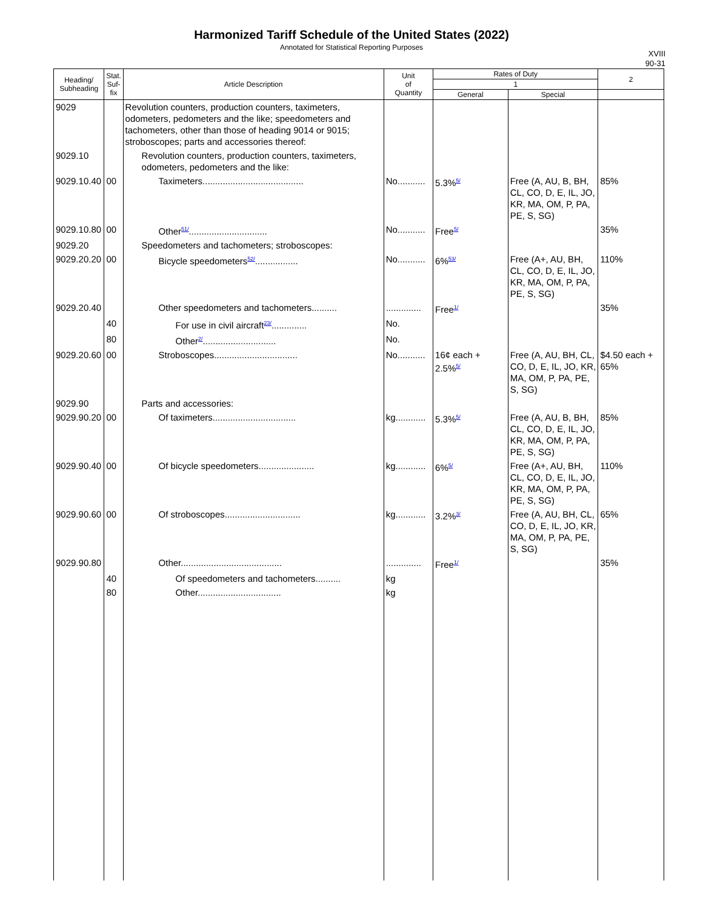Harmonized Tariff Schedule of the United States (2022)
Annotated for Statistical Reporting Purposes
XVIII
90-31
| Heading/ Subheading | Stat. Suf- fix | Article Description | Unit of Quantity | Rates of Duty | | 2 |
| --- | --- | --- | --- | --- | --- | --- |
| | | | | 1 | | |
| | | | | General | Special | |
| 9029 | | Revolution counters, production counters, taximeters, odometers, pedometers and the like; speedometers and tachometers, other than those of heading 9014 or 9015; stroboscopes; parts and accessories thereof: | | | | |
| 9029.10 | | Revolution counters, production counters, taximeters, odometers, pedometers and the like: | | | | |
| 9029.10.40 | 00 | Taximeters........................................ | No........... | 5.3%<sup>5/</sup> | Free (A, AU, B, BH, CL, CO, D, E, IL, JO, KR, MA, OM, P, PA, PE, S, SG) | 85% |
| 9029.10.80 | 00 | Other<sup>51/</sup>............................... | No........... | Free<sup>5/</sup> | | 35% |
| 9029.20 | | Speedometers and tachometers; stroboscopes: | | | | |
| 9029.20.20 | 00 | Bicycle speedometers<sup>52/</sup>................. | No........... | 6%<sup>53/</sup> | Free (A+, AU, BH, CL, CO, D, E, IL, JO, KR, MA, OM, P, PA, PE, S, SG) | 110% |
| 9029.20.40 | | Other speedometers and tachometers.......... | .............. | Free<sup>1/</sup> | | 35% |
| | 40 | For use in civil aircraft<sup>23/</sup>.............. | No. | | | |
| | 80 | Other<sup>2/</sup>............................. | No. | | | |
| 9029.20.60 | 00 | Stroboscopes................................. | No........... | 16¢ each + 2.5%<sup>5/</sup> | Free (A, AU, BH, CL, CO, D, E, IL, JO, KR, MA, OM, P, PA, PE, S, SG) | $4.50 each + 65% |
| 9029.90 | | Parts and accessories: | | | | |
| 9029.90.20 | 00 | Of taximeters................................. | kg............ | 5.3%<sup>5/</sup> | Free (A, AU, B, BH, CL, CO, D, E, IL, JO, KR, MA, OM, P, PA, PE, S, SG) | 85% |
| 9029.90.40 | 00 | Of bicycle speedometers...................... | kg............ | 6%<sup>5/</sup> | Free (A+, AU, BH, CL, CO, D, E, IL, JO, KR, MA, OM, P, PA, PE, S, SG) | 110% |
| 9029.90.60 | 00 | Of stroboscopes.............................. | kg............ | 3.2%<sup>3/</sup> | Free (A, AU, BH, CL, CO, D, E, IL, JO, KR, MA, OM, P, PA, PE, S, SG) | 65% |
| 9029.90.80 | | Other........................................ | .............. | Free<sup>1/</sup> | | 35% |
| | 40 | Of speedometers and tachometers.......... | kg | | | |
| | 80 | Other................................. | kg | | | |